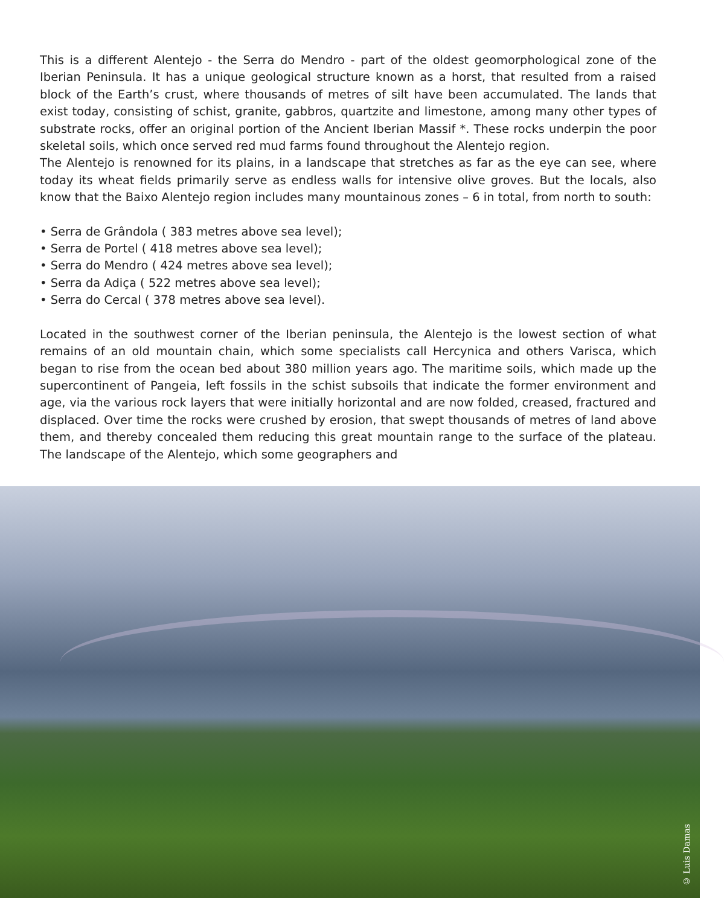This is a different Alentejo - the Serra do Mendro - part of the oldest geomorphological zone of the Iberian Peninsula. It has a unique geological structure known as a horst, that resulted from a raised block of the Earth’s crust, where thousands of metres of silt have been accumulated. The lands that exist today, consisting of schist, granite, gabbros, quartzite and limestone, among many other types of substrate rocks, offer an original portion of the Ancient Iberian Massif *. These rocks underpin the poor skeletal soils, which once served red mud farms found throughout the Alentejo region.
The Alentejo is renowned for its plains, in a landscape that stretches as far as the eye can see, where today its wheat fields primarily serve as endless walls for intensive olive groves. But the locals, also know that the Baixo Alentejo region includes many mountainous zones – 6 in total, from north to south:
• Serra de Grândola ( 383 metres above sea level);
• Serra de Portel ( 418 metres above sea level);
• Serra do Mendro ( 424 metres above sea level);
• Serra da Adiça ( 522 metres above sea level);
• Serra do Cercal ( 378 metres above sea level).
Located in the southwest corner of the Iberian peninsula, the Alentejo is the lowest section of what remains of an old mountain chain, which some specialists call Hercynica and others Varisca, which began to rise from the ocean bed about 380 million years ago. The maritime soils, which made up the supercontinent of Pangeia, left fossils in the schist subsoils that indicate the former environment and age, via the various rock layers that were initially horizontal and are now folded, creased, fractured and displaced. Over time the rocks were crushed by erosion, that swept thousands of metres of land above them, and thereby concealed them reducing this great mountain range to the surface of the plateau. The landscape of the Alentejo, which some geographers and
© Luis Damas